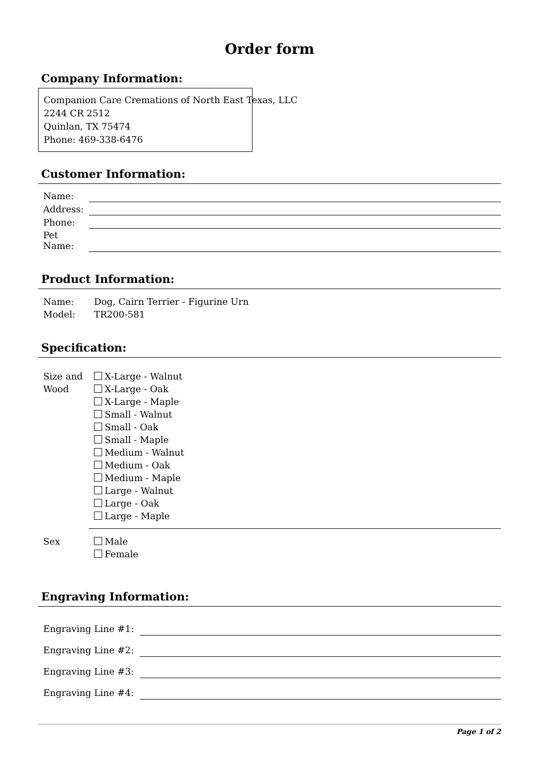Order form
Company Information:
Companion Care Cremations of North East Texas, LLC
2244 CR 2512
Quinlan, TX 75474
Phone: 469-338-6476
Customer Information:
| Name: | |
| Address: | |
| Phone: | |
| Pet Name: | |
Product Information:
| Name: | Dog, Cairn Terrier - Figurine Urn |
| Model: | TR200-581 |
Specification:
| Size and Wood | X-Large - Walnut X-Large - Oak X-Large - Maple Small - Walnut Small - Oak Small - Maple Medium - Walnut Medium - Oak Medium - Maple Large - Walnut Large - Oak Large - Maple |
| Sex | Male Female |
Engraving Information:
| Engraving Line #1: | |
| Engraving Line #2: | |
| Engraving Line #3: | |
| Engraving Line #4: | |
Page 1 of 2